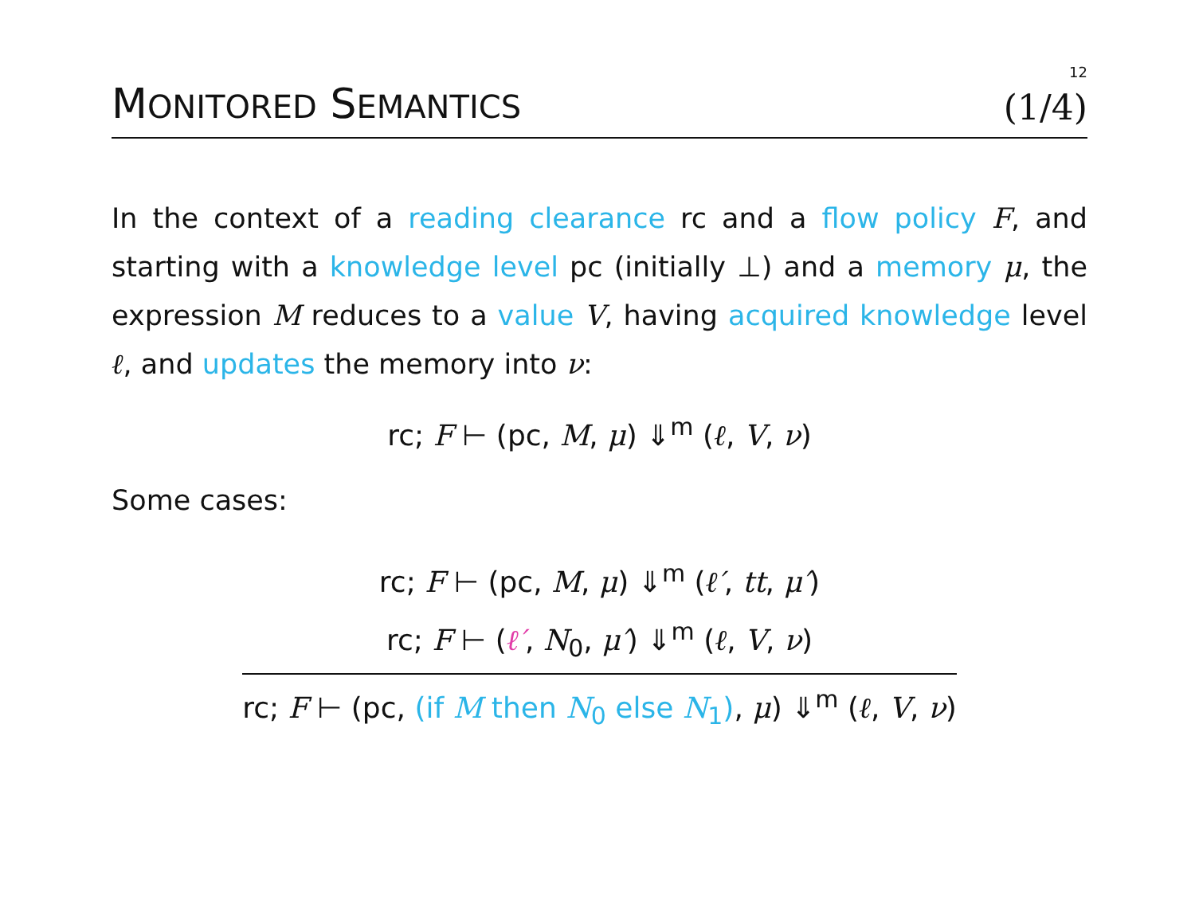12
MONITORED SEMANTICS (1/4)
In the context of a reading clearance rc and a flow policy F, and starting with a knowledge level pc (initially ⊥) and a memory μ, the expression M reduces to a value V, having acquired knowledge level ℓ, and updates the memory into ν:
rc; F ⊢ (pc, M, μ) ⇓<sup>m</sup> (ℓ, V, ν)
Some cases:
rc; F ⊢ (pc, M, μ) ⇓<sup>m</sup> (ℓ′, tt, μ′)
rc; F ⊢ (ℓ′, N<sub>0</sub>, μ′) ⇓<sup>m</sup> (ℓ, V, ν)
rc; F ⊢ (pc, (if M then N<sub>0</sub> else N<sub>1</sub>), μ) ⇓<sup>m</sup> (ℓ, V, ν)